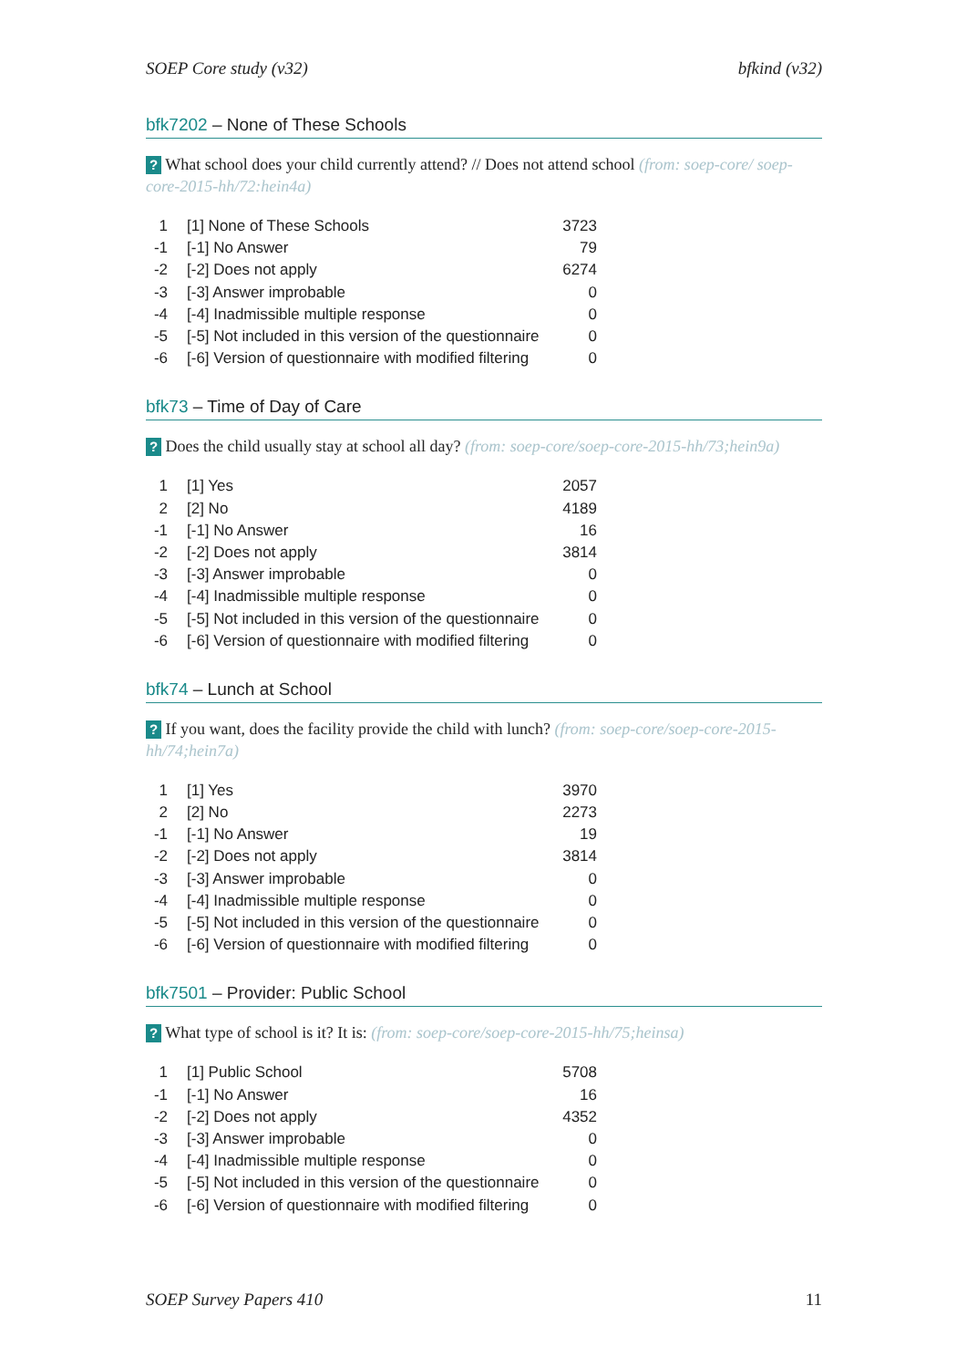SOEP Core study (v32) bfkind (v32)
bfk7202 – None of These Schools
? What school does your child currently attend? // Does not attend school (from: soep-core/ soep-core-2015-hh/72:hein4a)
| 1 | [1] None of These Schools | 3723 |
| -1 | [-1] No Answer | 79 |
| -2 | [-2] Does not apply | 6274 |
| -3 | [-3] Answer improbable | 0 |
| -4 | [-4] Inadmissible multiple response | 0 |
| -5 | [-5] Not included in this version of the questionnaire | 0 |
| -6 | [-6] Version of questionnaire with modified filtering | 0 |
bfk73 – Time of Day of Care
? Does the child usually stay at school all day? (from: soep-core/soep-core-2015-hh/73;hein9a)
| 1 | [1] Yes | 2057 |
| 2 | [2] No | 4189 |
| -1 | [-1] No Answer | 16 |
| -2 | [-2] Does not apply | 3814 |
| -3 | [-3] Answer improbable | 0 |
| -4 | [-4] Inadmissible multiple response | 0 |
| -5 | [-5] Not included in this version of the questionnaire | 0 |
| -6 | [-6] Version of questionnaire with modified filtering | 0 |
bfk74 – Lunch at School
? If you want, does the facility provide the child with lunch? (from: soep-core/soep-core-2015-hh/74;hein7a)
| 1 | [1] Yes | 3970 |
| 2 | [2] No | 2273 |
| -1 | [-1] No Answer | 19 |
| -2 | [-2] Does not apply | 3814 |
| -3 | [-3] Answer improbable | 0 |
| -4 | [-4] Inadmissible multiple response | 0 |
| -5 | [-5] Not included in this version of the questionnaire | 0 |
| -6 | [-6] Version of questionnaire with modified filtering | 0 |
bfk7501 – Provider: Public School
? What type of school is it? It is: (from: soep-core/soep-core-2015-hh/75;heinsa)
| 1 | [1] Public School | 5708 |
| -1 | [-1] No Answer | 16 |
| -2 | [-2] Does not apply | 4352 |
| -3 | [-3] Answer improbable | 0 |
| -4 | [-4] Inadmissible multiple response | 0 |
| -5 | [-5] Not included in this version of the questionnaire | 0 |
| -6 | [-6] Version of questionnaire with modified filtering | 0 |
SOEP Survey Papers 410 11